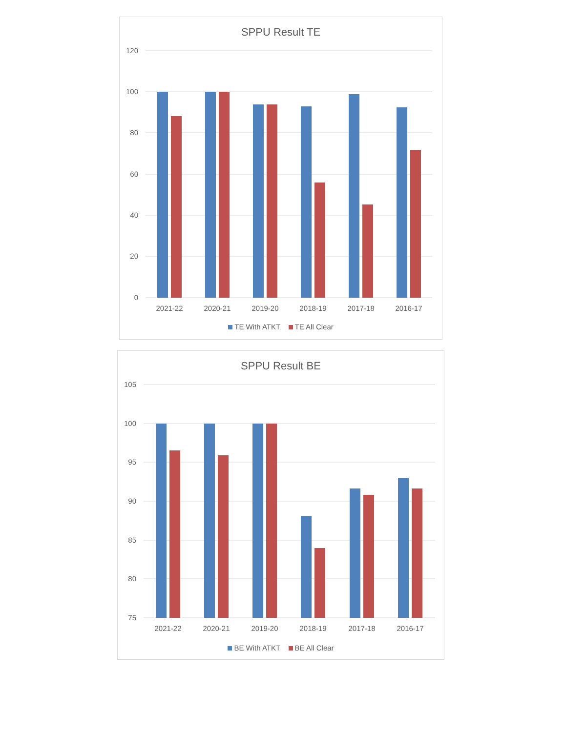SPPU Result TE
120
100
80
60
40
20
0
2021-22
2020-21
2019-20
2018-19
2017-18
2016-17
TE With ATKT TE All Clear
SPPU Result BE
105
100
95
90
85
80
75
2021-22
2020-21
2019-20
2018-19
2017-18
2016-17
BE With ATKT BE All Clear